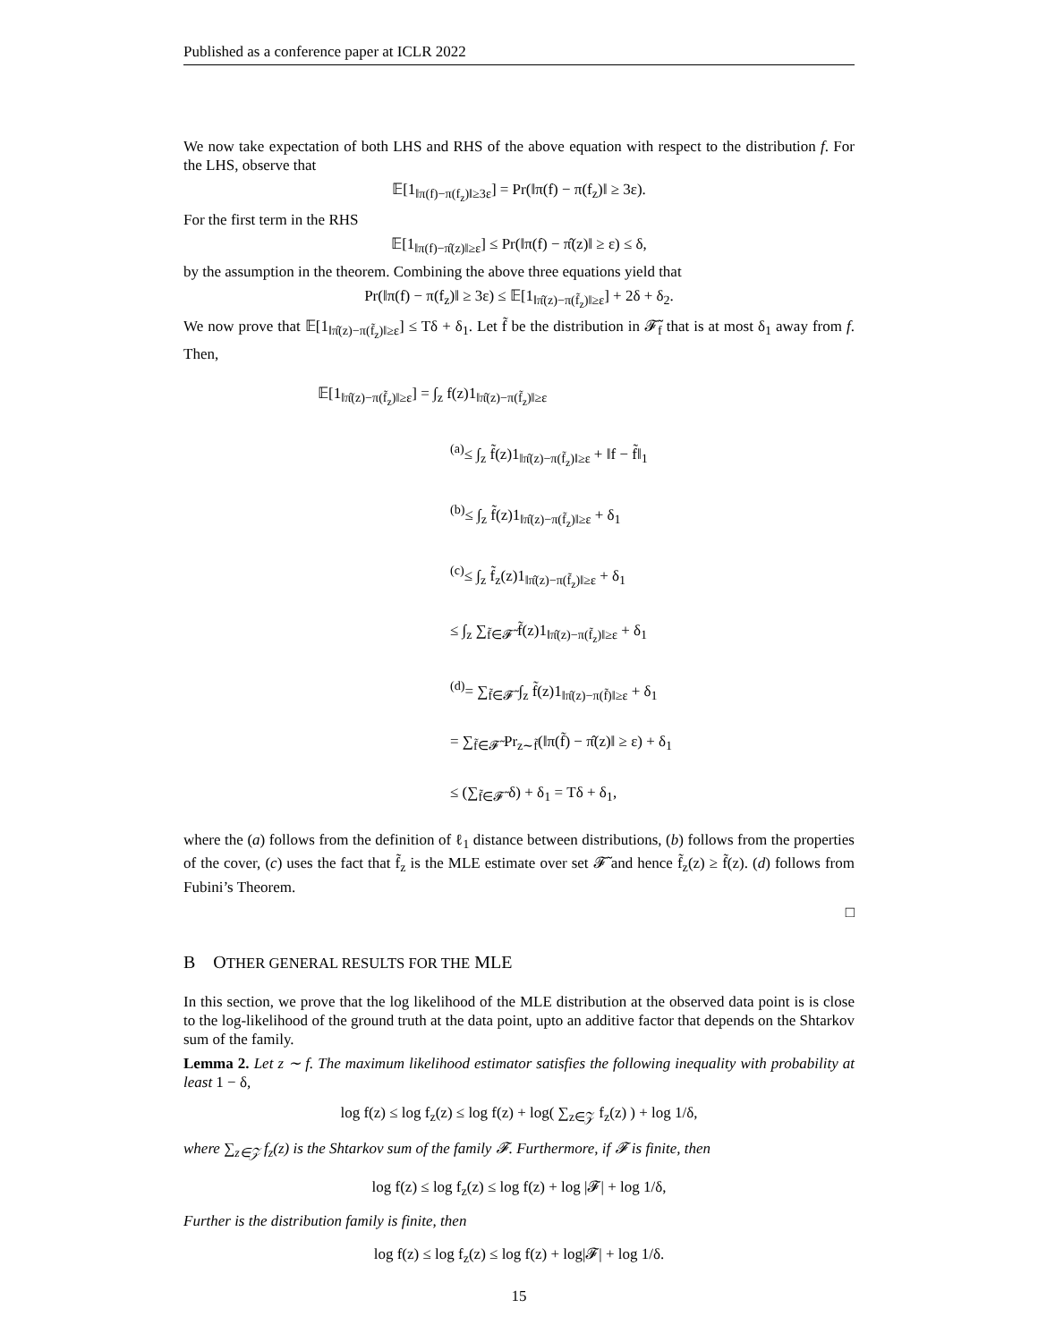Published as a conference paper at ICLR 2022
We now take expectation of both LHS and RHS of the above equation with respect to the distribution f. For the LHS, observe that
𝔼[1<sub>‖π(f)−π(f<sub>z</sub>)‖≥3ε</sub>] = Pr(‖π(f) − π(f<sub>z</sub>)‖ ≥ 3ε).
For the first term in the RHS
𝔼[1<sub>‖π(f)−π̂(z)‖≥ε</sub>] ≤ Pr(‖π(f) − π̂(z)‖ ≥ ε) ≤ δ,
by the assumption in the theorem. Combining the above three equations yield that
Pr(‖π(f) − π(f<sub>z</sub>)‖ ≥ 3ε) ≤ 𝔼[1<sub>‖π̂(z)−π(f̃<sub>z</sub>)‖≥ε</sub>] + 2δ + δ<sub>2</sub>.
We now prove that 𝔼[1<sub>‖π̂(z)−π(f̃<sub>z</sub>)‖≥ε</sub>] ≤ Tδ + δ<sub>1</sub>. Let f̃ be the distribution in 𝓕̃<sub>f</sub> that is at most δ<sub>1</sub> away from f. Then,
𝔼[1<sub>‖π̂(z)−π(f̃<sub>z</sub>)‖≥ε</sub>] = ∫<sub>z</sub> f(z)1<sub>‖π̂(z)−π(f̃<sub>z</sub>)‖≥ε</sub>
<sup>(a)</sup>≤ ∫<sub>z</sub> f̃(z)1<sub>‖π̂(z)−π(f̃<sub>z</sub>)‖≥ε</sub> + ‖f − f̃‖<sub>1</sub>
<sup>(b)</sup>≤ ∫<sub>z</sub> f̃(z)1<sub>‖π̂(z)−π(f̃<sub>z</sub>)‖≥ε</sub> + δ<sub>1</sub>
<sup>(c)</sup>≤ ∫<sub>z</sub> f̃<sub>z</sub>(z)1<sub>‖π̂(z)−π(f̃<sub>z</sub>)‖≥ε</sub> + δ<sub>1</sub>
≤ ∫<sub>z</sub> ∑<sub>f̃∈𝓕̃</sub> f̃(z)1<sub>‖π̂(z)−π(f̃<sub>z</sub>)‖≥ε</sub> + δ<sub>1</sub>
<sup>(d)</sup>= ∑<sub>f̃∈𝓕̃</sub> ∫<sub>z</sub> f̃(z)1<sub>‖π̂(z)−π(f̃)‖≥ε</sub> + δ<sub>1</sub>
= ∑<sub>f̃∈𝓕̃</sub> Pr<sub>z∼f̃</sub>(‖π(f̃) − π̂(z)‖ ≥ ε) + δ<sub>1</sub>
≤ (∑<sub>f̃∈𝓕̃</sub> δ) + δ<sub>1</sub> = Tδ + δ<sub>1</sub>,
where the (a) follows from the definition of ℓ<sub>1</sub> distance between distributions, (b) follows from the properties of the cover, (c) uses the fact that f̃<sub>z</sub> is the MLE estimate over set 𝓕̃ and hence f̃<sub>z</sub>(z) ≥ f̃(z). (d) follows from Fubini’s Theorem.
□
B OTHER GENERAL RESULTS FOR THE MLE
In this section, we prove that the log likelihood of the MLE distribution at the observed data point is is close to the log-likelihood of the ground truth at the data point, upto an additive factor that depends on the Shtarkov sum of the family.
Lemma 2. Let z ∼ f. The maximum likelihood estimator satisfies the following inequality with probability at least 1 − δ,
log f(z) ≤ log f<sub>z</sub>(z) ≤ log f(z) + log( ∑<sub>z∈𝒵</sub> f<sub>z</sub>(z) ) + log 1/δ,
where ∑<sub>z∈𝒵</sub> f<sub>z</sub>(z) is the Shtarkov sum of the family 𝓕. Furthermore, if 𝓕 is finite, then
log f(z) ≤ log f<sub>z</sub>(z) ≤ log f(z) + log |𝓕| + log 1/δ,
Further is the distribution family is finite, then
log f(z) ≤ log f<sub>z</sub>(z) ≤ log f(z) + log|𝓕| + log 1/δ.
15